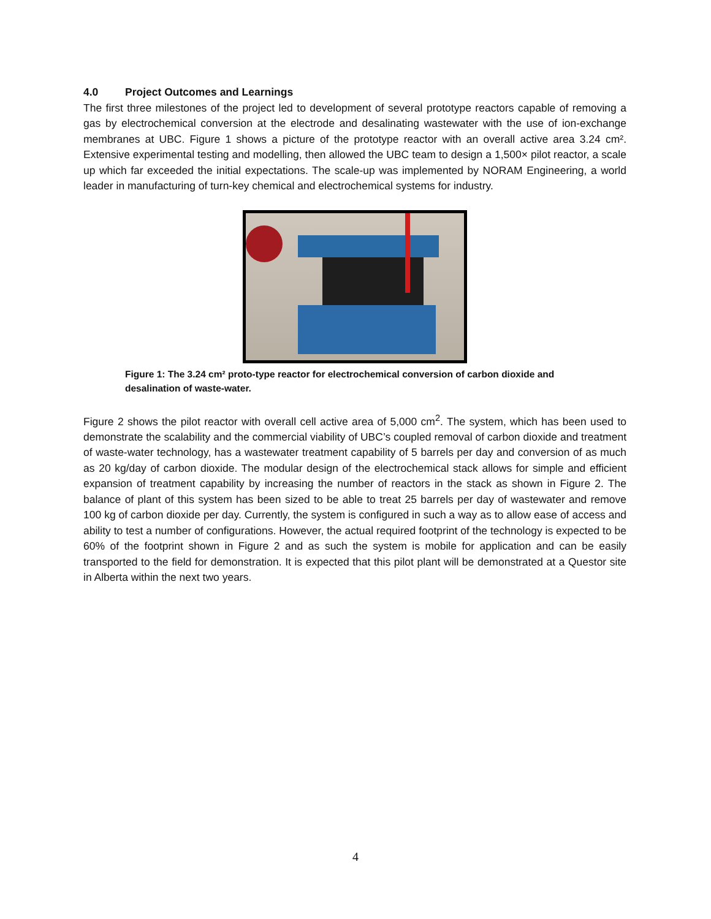4.0 Project Outcomes and Learnings
The first three milestones of the project led to development of several prototype reactors capable of removing a gas by electrochemical conversion at the electrode and desalinating wastewater with the use of ion-exchange membranes at UBC. Figure 1 shows a picture of the prototype reactor with an overall active area 3.24 cm². Extensive experimental testing and modelling, then allowed the UBC team to design a 1,500× pilot reactor, a scale up which far exceeded the initial expectations. The scale-up was implemented by NORAM Engineering, a world leader in manufacturing of turn-key chemical and electrochemical systems for industry.
Figure 1: The 3.24 cm² proto-type reactor for electrochemical conversion of carbon dioxide and desalination of waste-water.
Figure 2 shows the pilot reactor with overall cell active area of 5,000 cm<sup>2</sup>. The system, which has been used to demonstrate the scalability and the commercial viability of UBC’s coupled removal of carbon dioxide and treatment of waste-water technology, has a wastewater treatment capability of 5 barrels per day and conversion of as much as 20 kg/day of carbon dioxide. The modular design of the electrochemical stack allows for simple and efficient expansion of treatment capability by increasing the number of reactors in the stack as shown in Figure 2. The balance of plant of this system has been sized to be able to treat 25 barrels per day of wastewater and remove 100 kg of carbon dioxide per day. Currently, the system is configured in such a way as to allow ease of access and ability to test a number of configurations. However, the actual required footprint of the technology is expected to be 60% of the footprint shown in Figure 2 and as such the system is mobile for application and can be easily transported to the field for demonstration. It is expected that this pilot plant will be demonstrated at a Questor site in Alberta within the next two years.
4